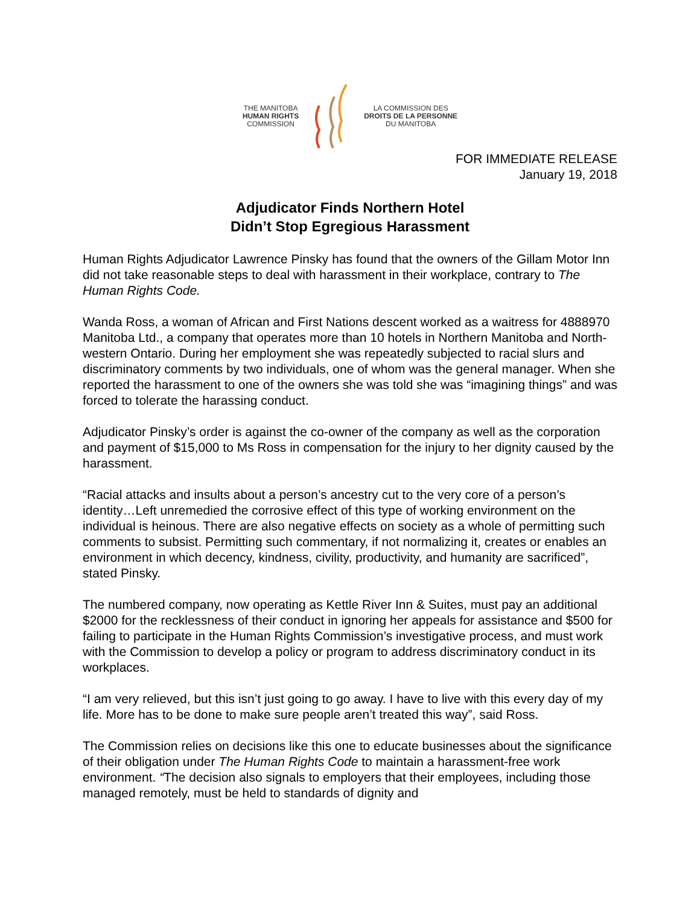THE MANITOBA
HUMAN RIGHTS
COMMISSION
LA COMMISSION DES
DROITS DE LA PERSONNE
DU MANITOBA
FOR IMMEDIATE RELEASE
January 19, 2018
Adjudicator Finds Northern Hotel
Didn’t Stop Egregious Harassment
Human Rights Adjudicator Lawrence Pinsky has found that the owners of the Gillam Motor Inn did not take reasonable steps to deal with harassment in their workplace, contrary to The Human Rights Code.
Wanda Ross, a woman of African and First Nations descent worked as a waitress for 4888970 Manitoba Ltd., a company that operates more than 10 hotels in Northern Manitoba and North-western Ontario. During her employment she was repeatedly subjected to racial slurs and discriminatory comments by two individuals, one of whom was the general manager. When she reported the harassment to one of the owners she was told she was “imagining things” and was forced to tolerate the harassing conduct.
Adjudicator Pinsky’s order is against the co-owner of the company as well as the corporation and payment of $15,000 to Ms Ross in compensation for the injury to her dignity caused by the harassment.
“Racial attacks and insults about a person’s ancestry cut to the very core of a person’s identity…Left unremedied the corrosive effect of this type of working environment on the individual is heinous. There are also negative effects on society as a whole of permitting such comments to subsist. Permitting such commentary, if not normalizing it, creates or enables an environment in which decency, kindness, civility, productivity, and humanity are sacrificed”, stated Pinsky.
The numbered company, now operating as Kettle River Inn & Suites, must pay an additional $2000 for the recklessness of their conduct in ignoring her appeals for assistance and $500 for failing to participate in the Human Rights Commission’s investigative process, and must work with the Commission to develop a policy or program to address discriminatory conduct in its workplaces.
“I am very relieved, but this isn’t just going to go away. I have to live with this every day of my life. More has to be done to make sure people aren’t treated this way”, said Ross.
The Commission relies on decisions like this one to educate businesses about the significance of their obligation under The Human Rights Code to maintain a harassment-free work environment. “The decision also signals to employers that their employees, including those managed remotely, must be held to standards of dignity and